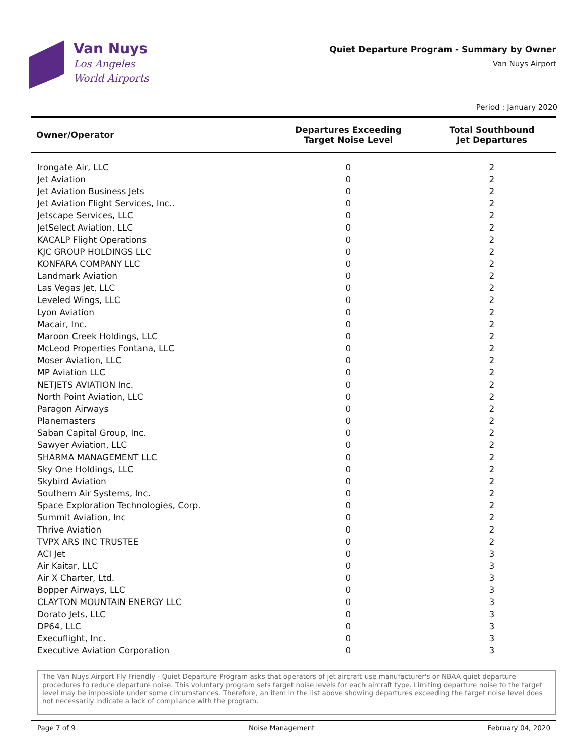Van Nuys
Los Angeles
World Airports
Quiet Departure Program - Summary by Owner
Van Nuys Airport
Period : January 2020
| Owner/Operator | Departures Exceeding Target Noise Level | Total Southbound Jet Departures |
| --- | --- | --- |
| Irongate Air, LLC | 0 | 2 |
| Jet Aviation | 0 | 2 |
| Jet Aviation Business Jets | 0 | 2 |
| Jet Aviation Flight Services, Inc.. | 0 | 2 |
| Jetscape Services, LLC | 0 | 2 |
| JetSelect Aviation, LLC | 0 | 2 |
| KACALP Flight Operations | 0 | 2 |
| KJC GROUP HOLDINGS LLC | 0 | 2 |
| KONFARA COMPANY LLC | 0 | 2 |
| Landmark Aviation | 0 | 2 |
| Las Vegas Jet, LLC | 0 | 2 |
| Leveled Wings, LLC | 0 | 2 |
| Lyon Aviation | 0 | 2 |
| Macair, Inc. | 0 | 2 |
| Maroon Creek Holdings, LLC | 0 | 2 |
| McLeod Properties Fontana, LLC | 0 | 2 |
| Moser Aviation, LLC | 0 | 2 |
| MP Aviation LLC | 0 | 2 |
| NETJETS AVIATION Inc. | 0 | 2 |
| North Point Aviation, LLC | 0 | 2 |
| Paragon Airways | 0 | 2 |
| Planemasters | 0 | 2 |
| Saban Capital Group, Inc. | 0 | 2 |
| Sawyer Aviation, LLC | 0 | 2 |
| SHARMA MANAGEMENT LLC | 0 | 2 |
| Sky One Holdings, LLC | 0 | 2 |
| Skybird Aviation | 0 | 2 |
| Southern Air Systems, Inc. | 0 | 2 |
| Space Exploration Technologies, Corp. | 0 | 2 |
| Summit Aviation, Inc | 0 | 2 |
| Thrive Aviation | 0 | 2 |
| TVPX ARS INC TRUSTEE | 0 | 2 |
| ACI Jet | 0 | 3 |
| Air Kaitar, LLC | 0 | 3 |
| Air X Charter, Ltd. | 0 | 3 |
| Bopper Airways, LLC | 0 | 3 |
| CLAYTON MOUNTAIN ENERGY LLC | 0 | 3 |
| Dorato Jets, LLC | 0 | 3 |
| DP64, LLC | 0 | 3 |
| Execuflight, Inc. | 0 | 3 |
| Executive Aviation Corporation | 0 | 3 |
The Van Nuys Airport Fly Friendly - Quiet Departure Program asks that operators of jet aircraft use manufacturer's or NBAA quiet departure procedures to reduce departure noise. This voluntary program sets target noise levels for each aircraft type. Limiting departure noise to the target level may be impossible under some circumstances. Therefore, an item in the list above showing departures exceeding the target noise level does not necessarily indicate a lack of compliance with the program.
Page 7 of 9 Noise Management February 04, 2020